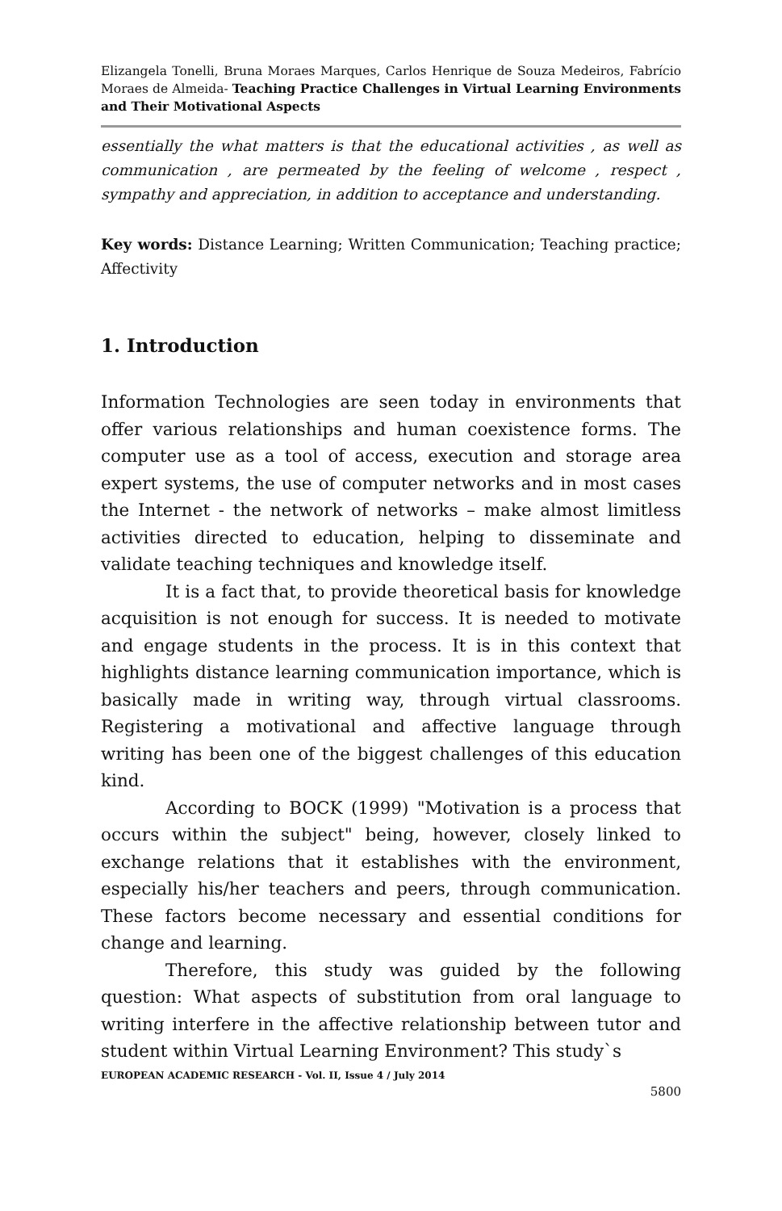Elizangela Tonelli, Bruna Moraes Marques, Carlos Henrique de Souza Medeiros, Fabrício Moraes de Almeida- Teaching Practice Challenges in Virtual Learning Environments and Their Motivational Aspects
essentially the what matters is that the educational activities , as well as communication , are permeated by the feeling of welcome , respect , sympathy and appreciation, in addition to acceptance and understanding.
Key words: Distance Learning; Written Communication; Teaching practice; Affectivity
1. Introduction
Information Technologies are seen today in environments that offer various relationships and human coexistence forms. The computer use as a tool of access, execution and storage area expert systems, the use of computer networks and in most cases the Internet - the network of networks – make almost limitless activities directed to education, helping to disseminate and validate teaching techniques and knowledge itself.
It is a fact that, to provide theoretical basis for knowledge acquisition is not enough for success. It is needed to motivate and engage students in the process. It is in this context that highlights distance learning communication importance, which is basically made in writing way, through virtual classrooms. Registering a motivational and affective language through writing has been one of the biggest challenges of this education kind.
According to BOCK (1999) "Motivation is a process that occurs within the subject" being, however, closely linked to exchange relations that it establishes with the environment, especially his/her teachers and peers, through communication. These factors become necessary and essential conditions for change and learning.
Therefore, this study was guided by the following question: What aspects of substitution from oral language to writing interfere in the affective relationship between tutor and student within Virtual Learning Environment? This study`s
EUROPEAN ACADEMIC RESEARCH - Vol. II, Issue 4 / July 2014
5800